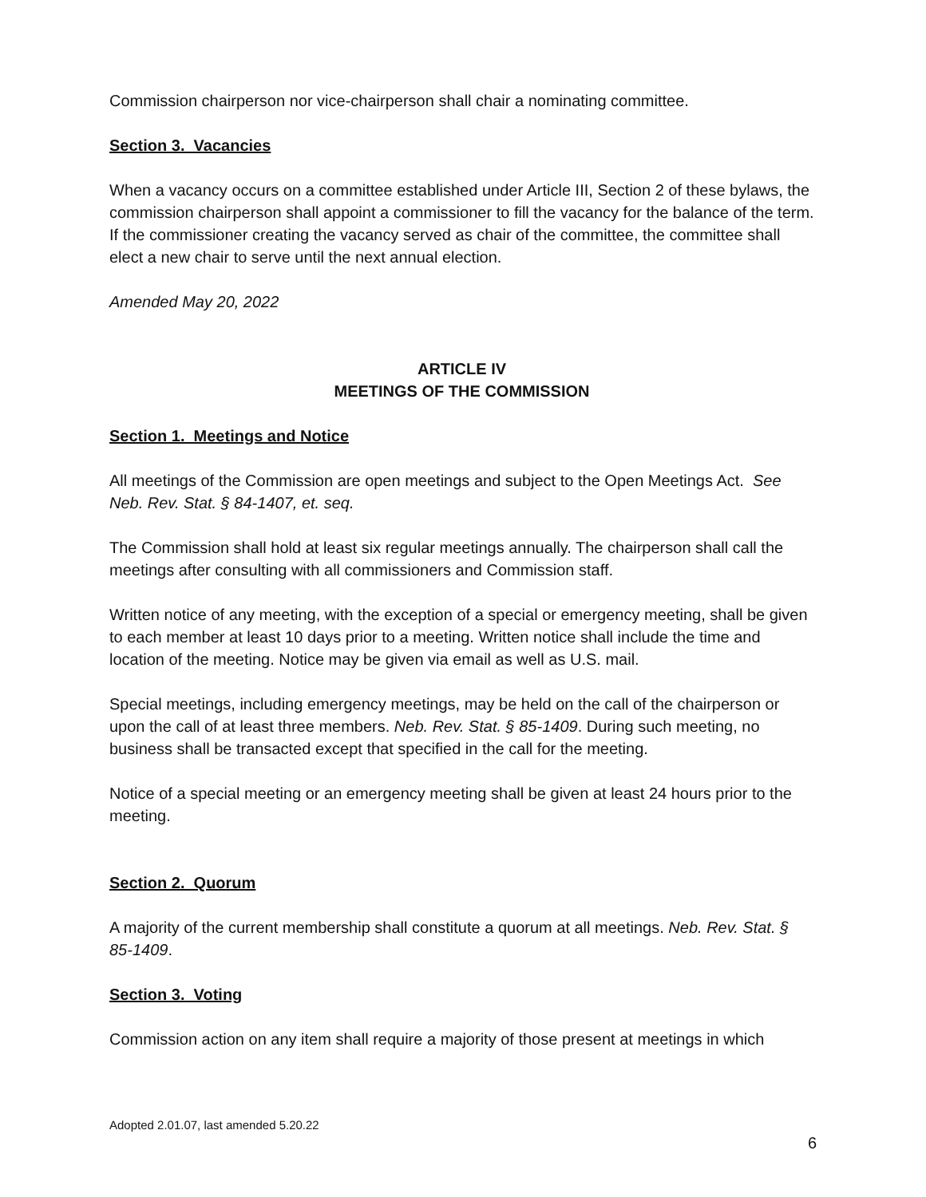Commission chairperson nor vice-chairperson shall chair a nominating committee.
Section 3. Vacancies
When a vacancy occurs on a committee established under Article III, Section 2 of these bylaws, the commission chairperson shall appoint a commissioner to fill the vacancy for the balance of the term. If the commissioner creating the vacancy served as chair of the committee, the committee shall elect a new chair to serve until the next annual election.
Amended May 20, 2022
ARTICLE IV
MEETINGS OF THE COMMISSION
Section 1. Meetings and Notice
All meetings of the Commission are open meetings and subject to the Open Meetings Act. See Neb. Rev. Stat. § 84-1407, et. seq.
The Commission shall hold at least six regular meetings annually. The chairperson shall call the meetings after consulting with all commissioners and Commission staff.
Written notice of any meeting, with the exception of a special or emergency meeting, shall be given to each member at least 10 days prior to a meeting. Written notice shall include the time and location of the meeting. Notice may be given via email as well as U.S. mail.
Special meetings, including emergency meetings, may be held on the call of the chairperson or upon the call of at least three members. Neb. Rev. Stat. § 85-1409. During such meeting, no business shall be transacted except that specified in the call for the meeting.
Notice of a special meeting or an emergency meeting shall be given at least 24 hours prior to the meeting.
Section 2. Quorum
A majority of the current membership shall constitute a quorum at all meetings. Neb. Rev. Stat. § 85-1409.
Section 3. Voting
Commission action on any item shall require a majority of those present at meetings in which
Adopted 2.01.07, last amended 5.20.22
6